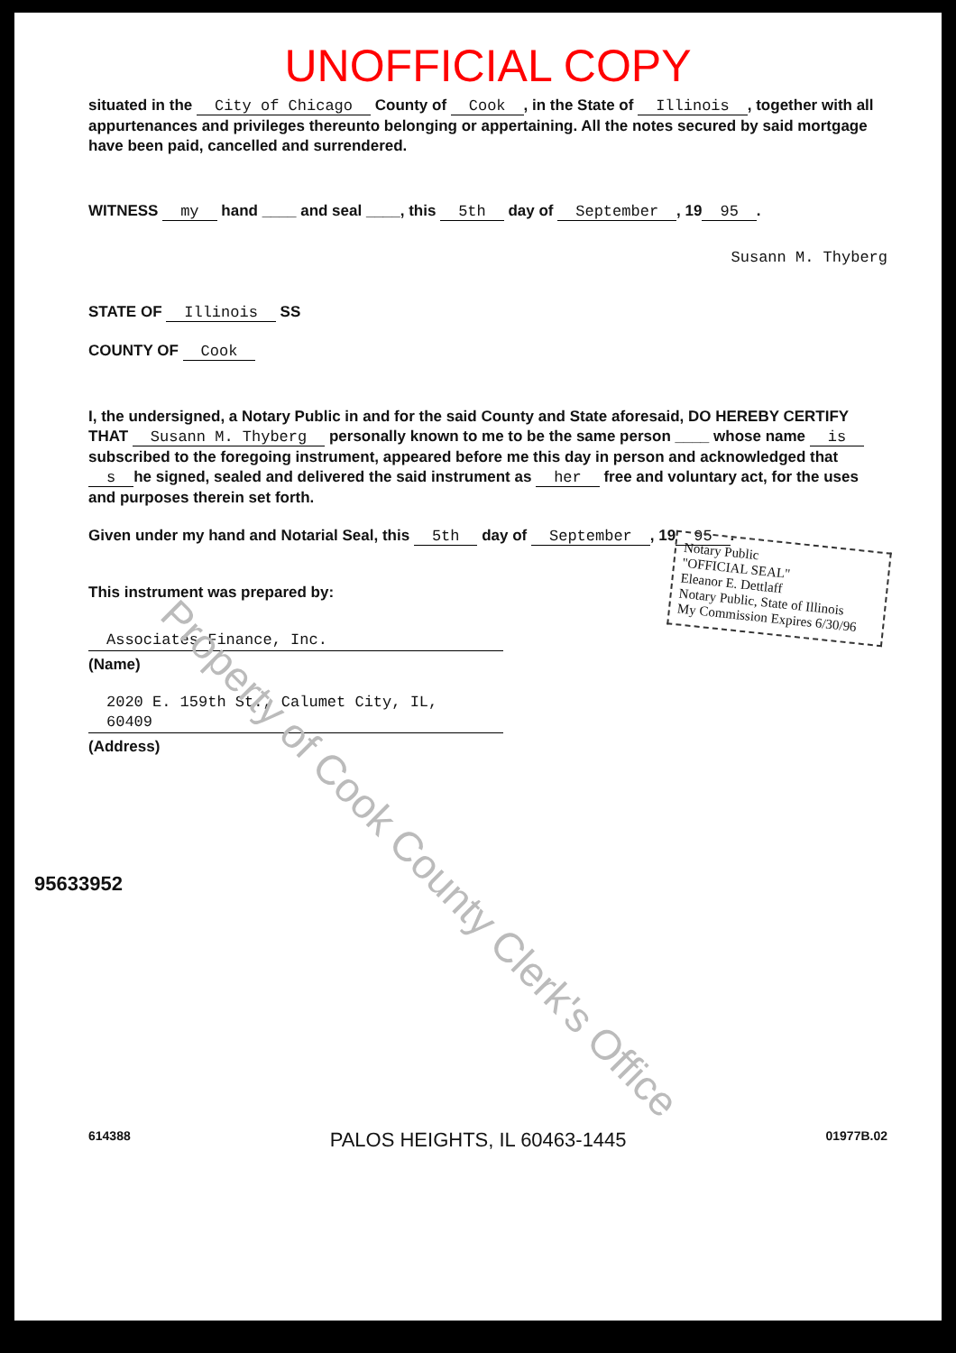Property of Cook County Clerk's Office
UNOFFICIAL COPY
situated in the City of Chicago County of Cook, in the State of Illinois, together with all appurtenances and privileges thereunto belonging or appertaining. All the notes secured by said mortgage have been paid, cancelled and surrendered.
WITNESS my hand ____ and seal ____, this 5th day of September, 19 95.
Susann M. Thyberg
STATE OF Illinois SS
COUNTY OF Cook
I, the undersigned, a Notary Public in and for the said County and State aforesaid, DO HEREBY CERTIFY THAT Susann M. Thyberg personally known to me to be the same person ____ whose name is subscribed to the foregoing instrument, appeared before me this day in person and acknowledged that s he signed, sealed and delivered the said instrument as her free and voluntary act, for the uses and purposes therein set forth.
Given under my hand and Notarial Seal, this 5th day of September, 19 95.
Notary Public
"OFFICIAL SEAL"
Eleanor E. Dettlaff
Notary Public, State of Illinois
My Commission Expires 6/30/96
This instrument was prepared by:
Associates Finance, Inc.
(Name)
2020 E. 159th St., Calumet City, IL, 60409
(Address)
95633952
614388 PALOS HEIGHTS, IL 60463-1445 01977B.02